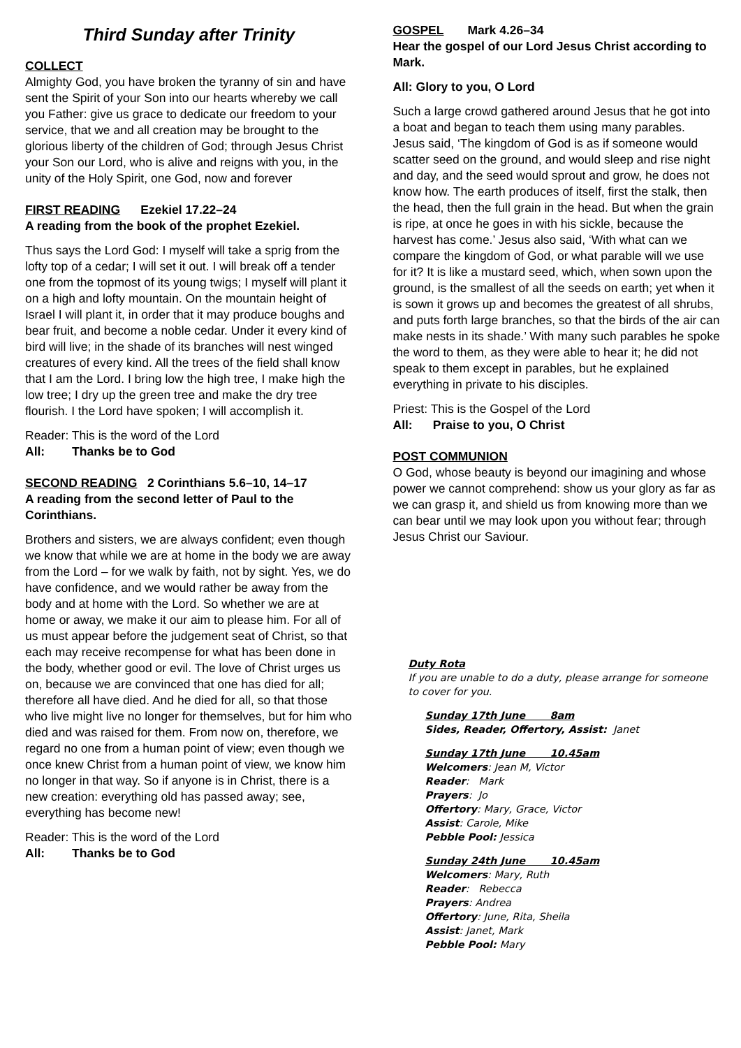Third Sunday after Trinity
COLLECT
Almighty God, you have broken the tyranny of sin and have sent the Spirit of your Son into our hearts whereby we call you Father: give us grace to dedicate our freedom to your service, that we and all creation may be brought to the glorious liberty of the children of God; through Jesus Christ your Son our Lord, who is alive and reigns with you, in the unity of the Holy Spirit, one God, now and forever
FIRST READING Ezekiel 17.22–24
A reading from the book of the prophet Ezekiel.
Thus says the Lord God: I myself will take a sprig from the lofty top of a cedar; I will set it out. I will break off a tender one from the topmost of its young twigs; I myself will plant it on a high and lofty mountain. On the mountain height of Israel I will plant it, in order that it may produce boughs and bear fruit, and become a noble cedar. Under it every kind of bird will live; in the shade of its branches will nest winged creatures of every kind. All the trees of the field shall know that I am the Lord. I bring low the high tree, I make high the low tree; I dry up the green tree and make the dry tree flourish. I the Lord have spoken; I will accomplish it.
Reader: This is the word of the Lord
All: Thanks be to God
SECOND READING 2 Corinthians 5.6–10, 14–17
A reading from the second letter of Paul to the Corinthians.
Brothers and sisters, we are always confident; even though we know that while we are at home in the body we are away from the Lord – for we walk by faith, not by sight. Yes, we do have confidence, and we would rather be away from the body and at home with the Lord. So whether we are at home or away, we make it our aim to please him. For all of us must appear before the judgement seat of Christ, so that each may receive recompense for what has been done in the body, whether good or evil. The love of Christ urges us on, because we are convinced that one has died for all; therefore all have died. And he died for all, so that those who live might live no longer for themselves, but for him who died and was raised for them. From now on, therefore, we regard no one from a human point of view; even though we once knew Christ from a human point of view, we know him no longer in that way. So if anyone is in Christ, there is a new creation: everything old has passed away; see, everything has become new!
Reader: This is the word of the Lord
All: Thanks be to God
GOSPEL Mark 4.26–34
Hear the gospel of our Lord Jesus Christ according to Mark.
All: Glory to you, O Lord
Such a large crowd gathered around Jesus that he got into a boat and began to teach them using many parables. Jesus said, ‘The kingdom of God is as if someone would scatter seed on the ground, and would sleep and rise night and day, and the seed would sprout and grow, he does not know how. The earth produces of itself, first the stalk, then the head, then the full grain in the head. But when the grain is ripe, at once he goes in with his sickle, because the harvest has come.’ Jesus also said, ‘With what can we compare the kingdom of God, or what parable will we use for it? It is like a mustard seed, which, when sown upon the ground, is the smallest of all the seeds on earth; yet when it is sown it grows up and becomes the greatest of all shrubs, and puts forth large branches, so that the birds of the air can make nests in its shade.’ With many such parables he spoke the word to them, as they were able to hear it; he did not speak to them except in parables, but he explained everything in private to his disciples.
Priest: This is the Gospel of the Lord
All: Praise to you, O Christ
POST COMMUNION
O God, whose beauty is beyond our imagining and whose power we cannot comprehend: show us your glory as far as we can grasp it, and shield us from knowing more than we can bear until we may look upon you without fear; through Jesus Christ our Saviour.
Duty Rota
If you are unable to do a duty, please arrange for someone to cover for you.
Sunday 17th June 8am
Sides, Reader, Offertory, Assist: Janet
Sunday 17th June 10.45am
Welcomers: Jean M, Victor
Reader: Mark
Prayers: Jo
Offertory: Mary, Grace, Victor
Assist: Carole, Mike
Pebble Pool: Jessica
Sunday 24th June 10.45am
Welcomers: Mary, Ruth
Reader: Rebecca
Prayers: Andrea
Offertory: June, Rita, Sheila
Assist: Janet, Mark
Pebble Pool: Mary